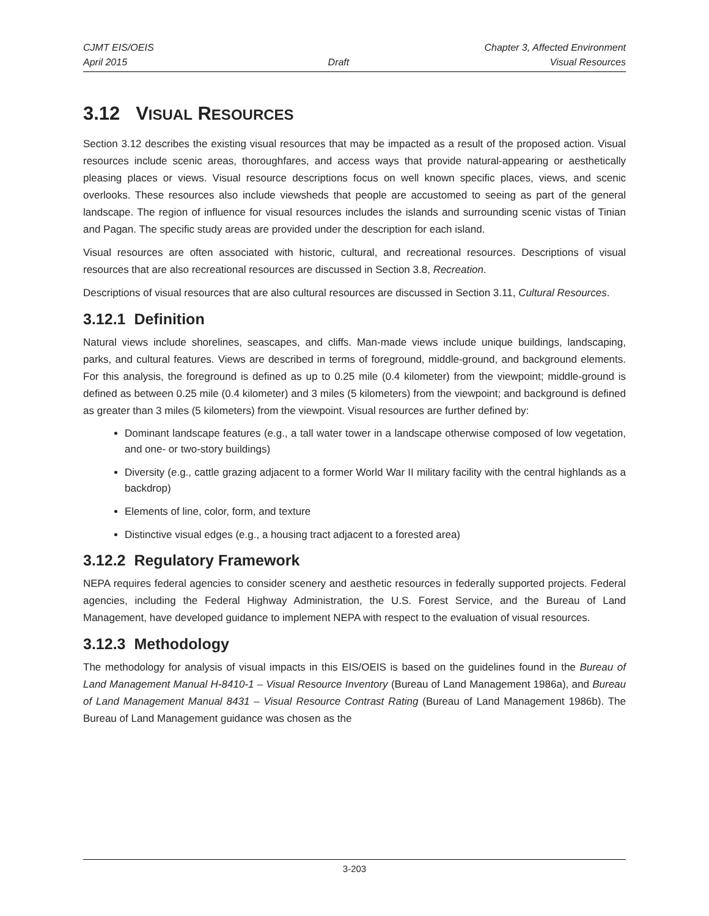CJMT EIS/OEIS Chapter 3, Affected Environment
April 2015 Draft Visual Resources
3.12 VISUAL RESOURCES
Section 3.12 describes the existing visual resources that may be impacted as a result of the proposed action. Visual resources include scenic areas, thoroughfares, and access ways that provide natural-appearing or aesthetically pleasing places or views. Visual resource descriptions focus on well known specific places, views, and scenic overlooks. These resources also include viewsheds that people are accustomed to seeing as part of the general landscape. The region of influence for visual resources includes the islands and surrounding scenic vistas of Tinian and Pagan. The specific study areas are provided under the description for each island.
Visual resources are often associated with historic, cultural, and recreational resources. Descriptions of visual resources that are also recreational resources are discussed in Section 3.8, Recreation.
Descriptions of visual resources that are also cultural resources are discussed in Section 3.11, Cultural Resources.
3.12.1 Definition
Natural views include shorelines, seascapes, and cliffs. Man-made views include unique buildings, landscaping, parks, and cultural features. Views are described in terms of foreground, middle-ground, and background elements. For this analysis, the foreground is defined as up to 0.25 mile (0.4 kilometer) from the viewpoint; middle-ground is defined as between 0.25 mile (0.4 kilometer) and 3 miles (5 kilometers) from the viewpoint; and background is defined as greater than 3 miles (5 kilometers) from the viewpoint. Visual resources are further defined by:
Dominant landscape features (e.g., a tall water tower in a landscape otherwise composed of low vegetation, and one- or two-story buildings)
Diversity (e.g., cattle grazing adjacent to a former World War II military facility with the central highlands as a backdrop)
Elements of line, color, form, and texture
Distinctive visual edges (e.g., a housing tract adjacent to a forested area)
3.12.2 Regulatory Framework
NEPA requires federal agencies to consider scenery and aesthetic resources in federally supported projects. Federal agencies, including the Federal Highway Administration, the U.S. Forest Service, and the Bureau of Land Management, have developed guidance to implement NEPA with respect to the evaluation of visual resources.
3.12.3 Methodology
The methodology for analysis of visual impacts in this EIS/OEIS is based on the guidelines found in the Bureau of Land Management Manual H-8410-1 – Visual Resource Inventory (Bureau of Land Management 1986a), and Bureau of Land Management Manual 8431 – Visual Resource Contrast Rating (Bureau of Land Management 1986b). The Bureau of Land Management guidance was chosen as the
3-203